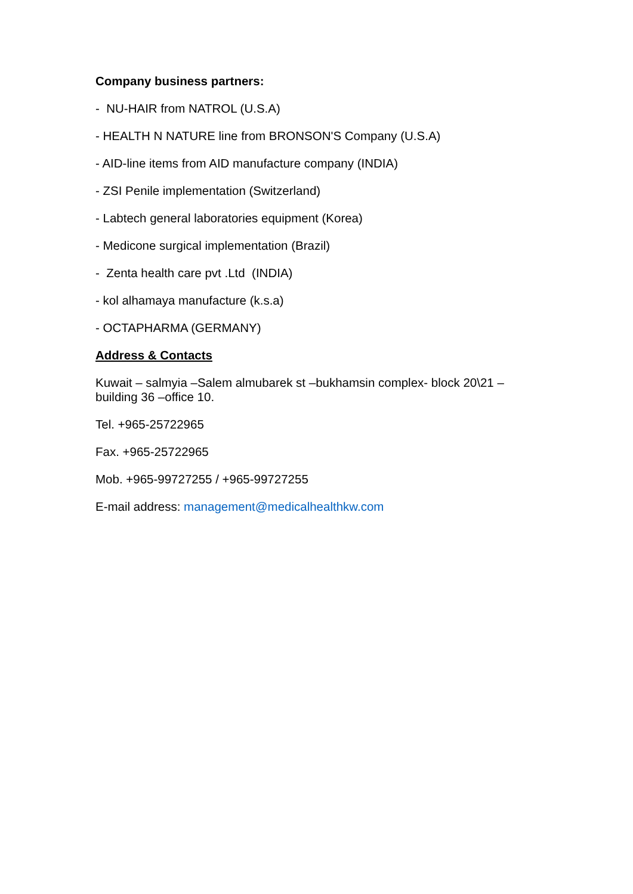Company business partners:
- NU-HAIR from NATROL (U.S.A)
- HEALTH N NATURE line from BRONSON'S Company (U.S.A)
- AID-line items from AID manufacture company (INDIA)
- ZSI Penile implementation (Switzerland)
- Labtech general laboratories equipment (Korea)
- Medicone surgical implementation (Brazil)
- Zenta health care pvt .Ltd (INDIA)
- kol alhamaya manufacture (k.s.a)
- OCTAPHARMA (GERMANY)
Address & Contacts
Kuwait – salmyia –Salem almubarek st –bukhamsin complex- block 20\21 – building 36 –office 10.
Tel. +965-25722965
Fax. +965-25722965
Mob. +965-99727255 / +965-99727255
E-mail address: management@medicalhealthkw.com